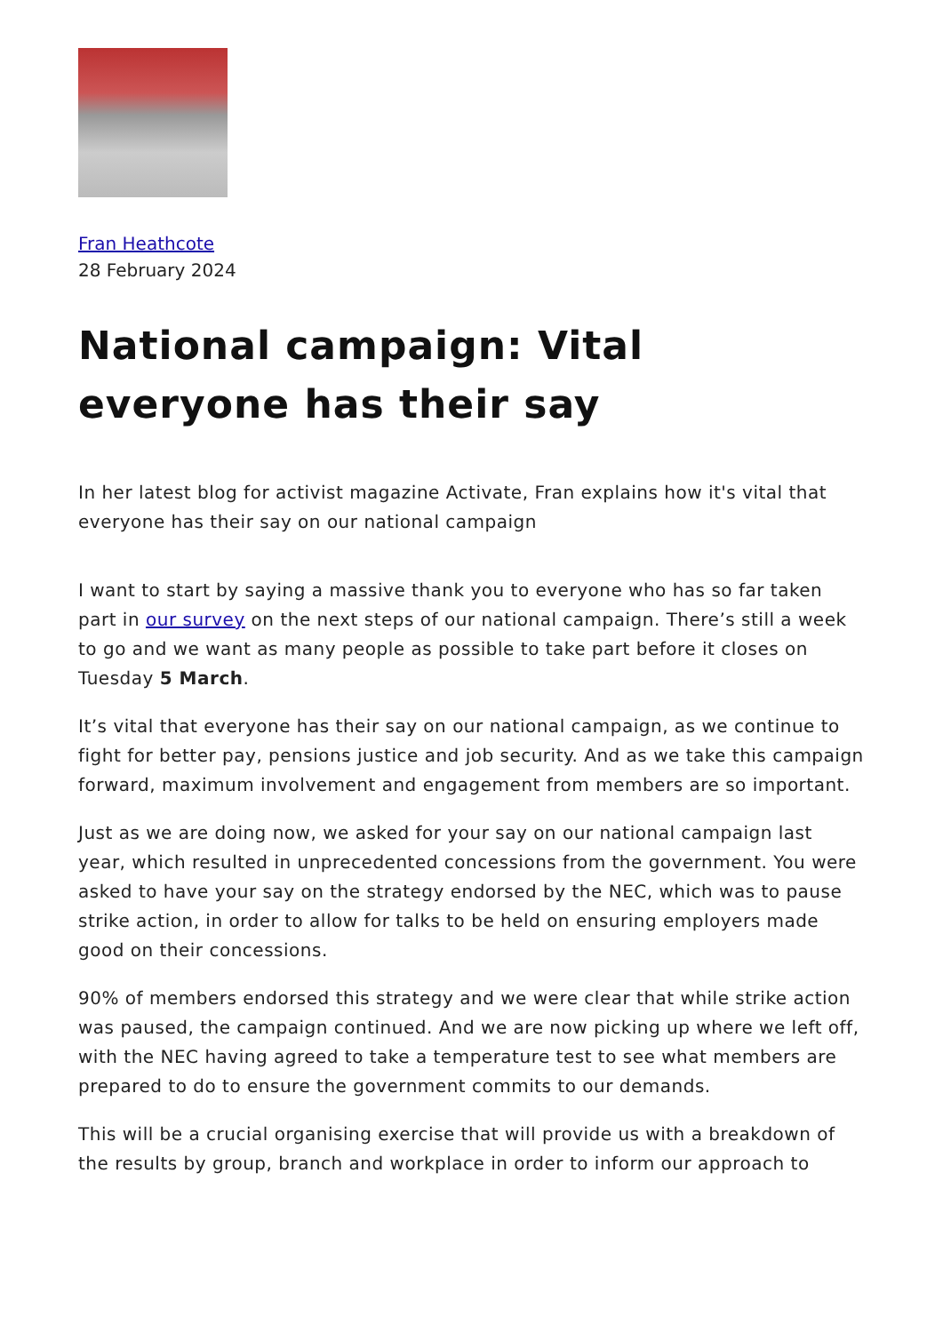Fran Heathcote
28 February 2024
National campaign: Vital everyone has their say
In her latest blog for activist magazine Activate, Fran explains how it's vital that everyone has their say on our national campaign
I want to start by saying a massive thank you to everyone who has so far taken part in our survey on the next steps of our national campaign. There’s still a week to go and we want as many people as possible to take part before it closes on Tuesday 5 March.
It’s vital that everyone has their say on our national campaign, as we continue to fight for better pay, pensions justice and job security. And as we take this campaign forward, maximum involvement and engagement from members are so important.
Just as we are doing now, we asked for your say on our national campaign last year, which resulted in unprecedented concessions from the government. You were asked to have your say on the strategy endorsed by the NEC, which was to pause strike action, in order to allow for talks to be held on ensuring employers made good on their concessions.
90% of members endorsed this strategy and we were clear that while strike action was paused, the campaign continued. And we are now picking up where we left off, with the NEC having agreed to take a temperature test to see what members are prepared to do to ensure the government commits to our demands.
This will be a crucial organising exercise that will provide us with a breakdown of the results by group, branch and workplace in order to inform our approach to